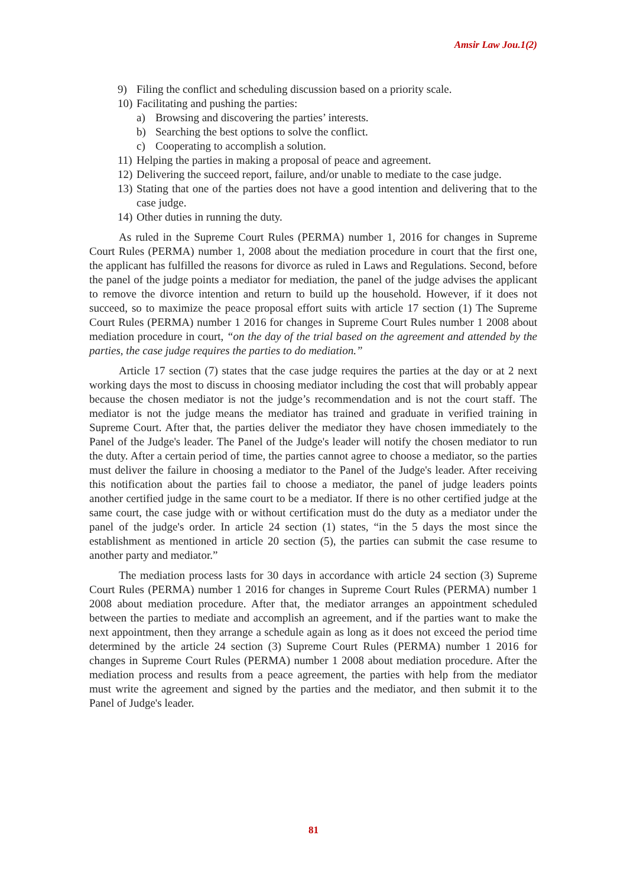Amsir Law Jou.1(2)
9) Filing the conflict and scheduling discussion based on a priority scale.
10) Facilitating and pushing the parties:
a) Browsing and discovering the parties’ interests.
b) Searching the best options to solve the conflict.
c) Cooperating to accomplish a solution.
11) Helping the parties in making a proposal of peace and agreement.
12) Delivering the succeed report, failure, and/or unable to mediate to the case judge.
13) Stating that one of the parties does not have a good intention and delivering that to the case judge.
14) Other duties in running the duty.
As ruled in the Supreme Court Rules (PERMA) number 1, 2016 for changes in Supreme Court Rules (PERMA) number 1, 2008 about the mediation procedure in court that the first one, the applicant has fulfilled the reasons for divorce as ruled in Laws and Regulations. Second, before the panel of the judge points a mediator for mediation, the panel of the judge advises the applicant to remove the divorce intention and return to build up the household. However, if it does not succeed, so to maximize the peace proposal effort suits with article 17 section (1) The Supreme Court Rules (PERMA) number 1 2016 for changes in Supreme Court Rules number 1 2008 about mediation procedure in court, “on the day of the trial based on the agreement and attended by the parties, the case judge requires the parties to do mediation.”
Article 17 section (7) states that the case judge requires the parties at the day or at 2 next working days the most to discuss in choosing mediator including the cost that will probably appear because the chosen mediator is not the judge’s recommendation and is not the court staff. The mediator is not the judge means the mediator has trained and graduate in verified training in Supreme Court. After that, the parties deliver the mediator they have chosen immediately to the Panel of the Judge's leader. The Panel of the Judge's leader will notify the chosen mediator to run the duty. After a certain period of time, the parties cannot agree to choose a mediator, so the parties must deliver the failure in choosing a mediator to the Panel of the Judge's leader. After receiving this notification about the parties fail to choose a mediator, the panel of judge leaders points another certified judge in the same court to be a mediator. If there is no other certified judge at the same court, the case judge with or without certification must do the duty as a mediator under the panel of the judge's order. In article 24 section (1) states, “in the 5 days the most since the establishment as mentioned in article 20 section (5), the parties can submit the case resume to another party and mediator.”
The mediation process lasts for 30 days in accordance with article 24 section (3) Supreme Court Rules (PERMA) number 1 2016 for changes in Supreme Court Rules (PERMA) number 1 2008 about mediation procedure. After that, the mediator arranges an appointment scheduled between the parties to mediate and accomplish an agreement, and if the parties want to make the next appointment, then they arrange a schedule again as long as it does not exceed the period time determined by the article 24 section (3) Supreme Court Rules (PERMA) number 1 2016 for changes in Supreme Court Rules (PERMA) number 1 2008 about mediation procedure. After the mediation process and results from a peace agreement, the parties with help from the mediator must write the agreement and signed by the parties and the mediator, and then submit it to the Panel of Judge's leader.
81